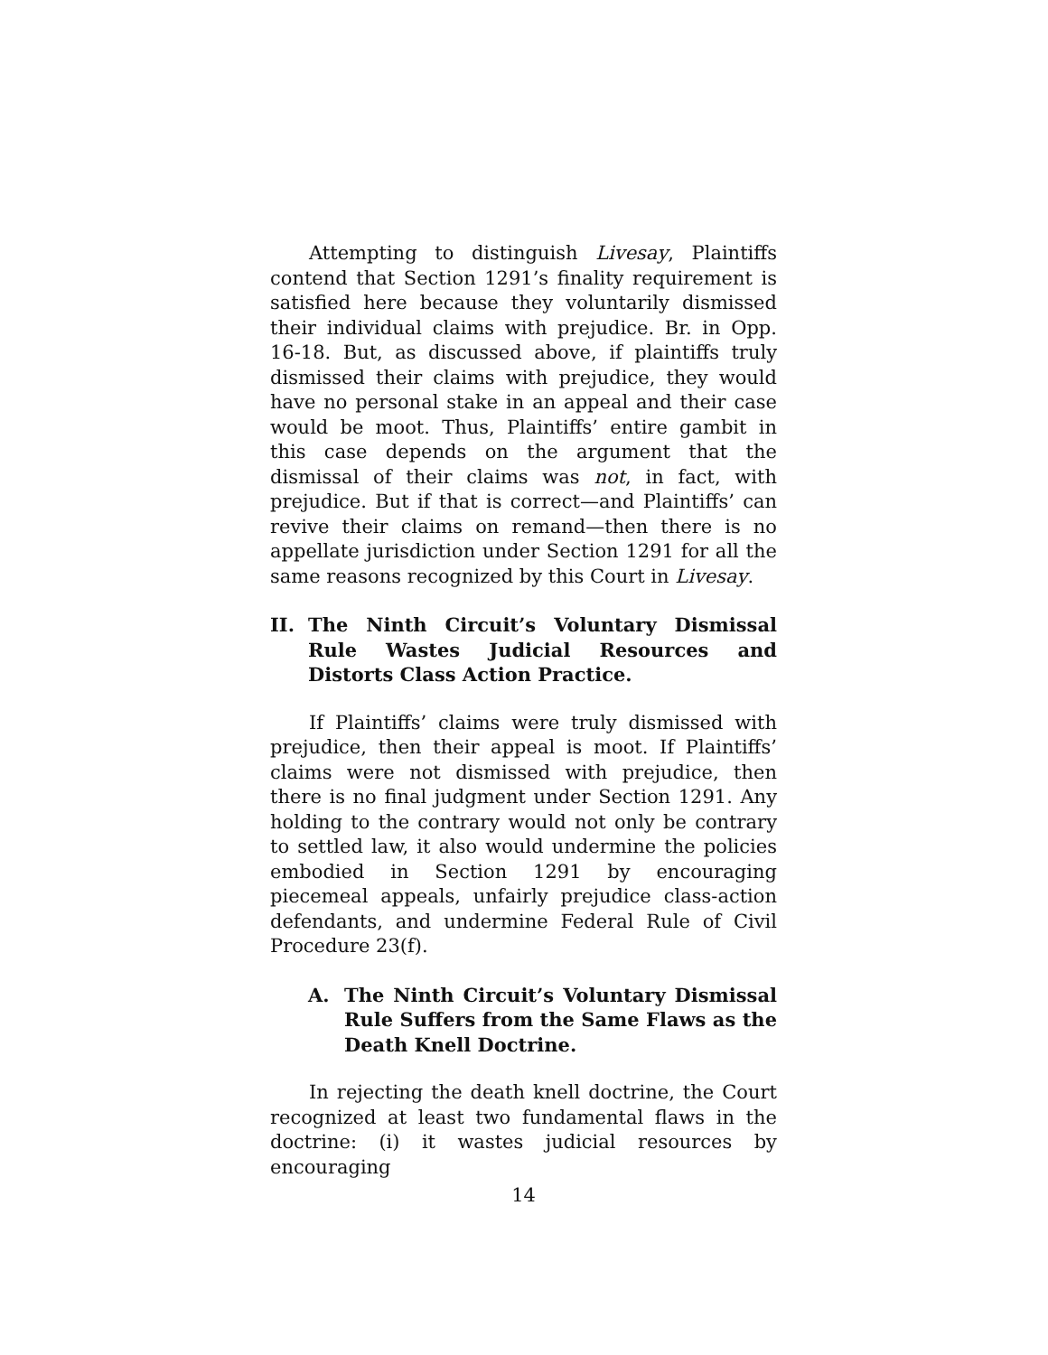Attempting to distinguish Livesay, Plaintiffs contend that Section 1291’s finality requirement is satisfied here because they voluntarily dismissed their individual claims with prejudice. Br. in Opp. 16-18. But, as discussed above, if plaintiffs truly dismissed their claims with prejudice, they would have no personal stake in an appeal and their case would be moot. Thus, Plaintiffs’ entire gambit in this case depends on the argument that the dismissal of their claims was not, in fact, with prejudice. But if that is correct—and Plaintiffs’ can revive their claims on remand—then there is no appellate jurisdiction under Section 1291 for all the same reasons recognized by this Court in Livesay.
II. The Ninth Circuit’s Voluntary Dismissal Rule Wastes Judicial Resources and Distorts Class Action Practice.
If Plaintiffs’ claims were truly dismissed with prejudice, then their appeal is moot. If Plaintiffs’ claims were not dismissed with prejudice, then there is no final judgment under Section 1291. Any holding to the contrary would not only be contrary to settled law, it also would undermine the policies embodied in Section 1291 by encouraging piecemeal appeals, unfairly prejudice class-action defendants, and undermine Federal Rule of Civil Procedure 23(f).
A. The Ninth Circuit’s Voluntary Dismissal Rule Suffers from the Same Flaws as the Death Knell Doctrine.
In rejecting the death knell doctrine, the Court recognized at least two fundamental flaws in the doctrine: (i) it wastes judicial resources by encouraging
14